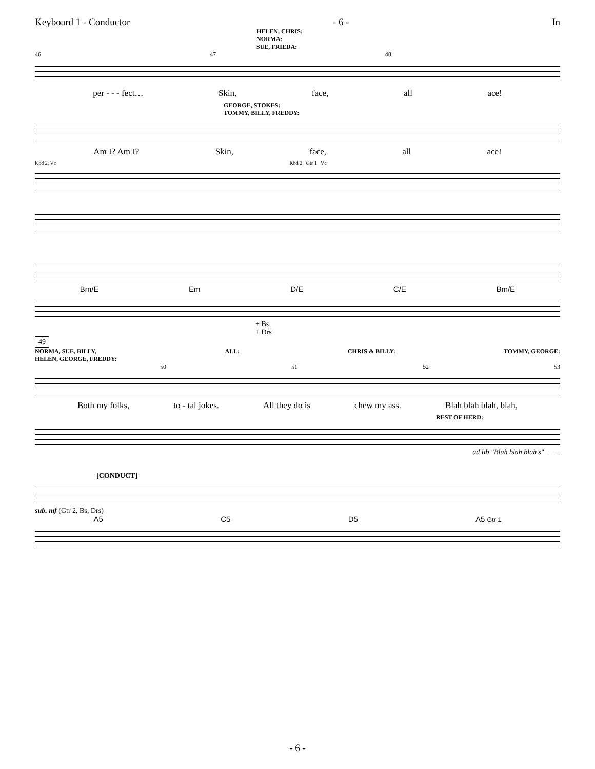Keyboard 1 - Conductor - 6 - In
HELEN, CHRIS:
NORMA:
SUE, FRIEDA:
46 47 48
per - - - fect… Skin, face, all ace!
GEORGE, STOKES:
TOMMY, BILLY, FREDDY:
Am I? Am I? Skin, face, all ace!
Kbd 2, Vc Kbd 2 Gtr 1 Vc
Bm/E Em D/E C/E Bm/E
+ Bs
+ Drs
49
NORMA, SUE, BILLY,
HELEN, GEORGE, FREDDY: ALL: CHRIS & BILLY: TOMMY, GEORGE:
50 51 52 53
Both my folks, to - tal jokes. All they do is chew my ass. Blah blah blah, blah,
REST OF HERD:
ad lib "Blah blah blah's" _ _ _
[CONDUCT]
sub. mf (Gtr 2, Bs, Drs)
A5 C5 D5 A5 Gtr 1
- 6 -